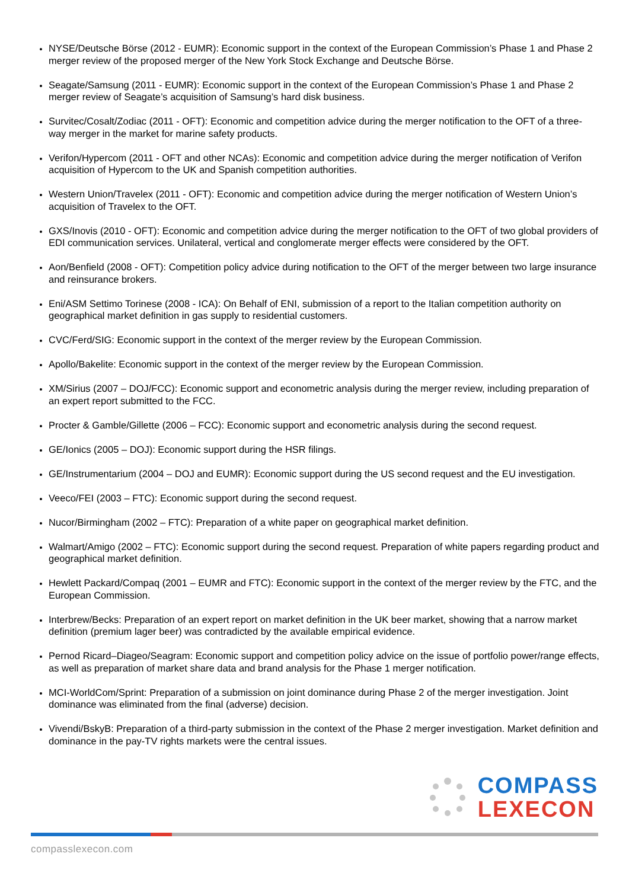NYSE/Deutsche Börse (2012 - EUMR): Economic support in the context of the European Commission’s Phase 1 and Phase 2 merger review of the proposed merger of the New York Stock Exchange and Deutsche Börse.
Seagate/Samsung (2011 - EUMR): Economic support in the context of the European Commission’s Phase 1 and Phase 2 merger review of Seagate’s acquisition of Samsung’s hard disk business.
Survitec/Cosalt/Zodiac (2011 - OFT): Economic and competition advice during the merger notification to the OFT of a three-way merger in the market for marine safety products.
Verifon/Hypercom (2011 - OFT and other NCAs): Economic and competition advice during the merger notification of Verifon acquisition of Hypercom to the UK and Spanish competition authorities.
Western Union/Travelex (2011 - OFT): Economic and competition advice during the merger notification of Western Union’s acquisition of Travelex to the OFT.
GXS/Inovis (2010 - OFT): Economic and competition advice during the merger notification to the OFT of two global providers of EDI communication services. Unilateral, vertical and conglomerate merger effects were considered by the OFT.
Aon/Benfield (2008 - OFT): Competition policy advice during notification to the OFT of the merger between two large insurance and reinsurance brokers.
Eni/ASM Settimo Torinese (2008 - ICA): On Behalf of ENI, submission of a report to the Italian competition authority on geographical market definition in gas supply to residential customers.
CVC/Ferd/SIG: Economic support in the context of the merger review by the European Commission.
Apollo/Bakelite: Economic support in the context of the merger review by the European Commission.
XM/Sirius (2007 – DOJ/FCC): Economic support and econometric analysis during the merger review, including preparation of an expert report submitted to the FCC.
Procter & Gamble/Gillette (2006 – FCC): Economic support and econometric analysis during the second request.
GE/Ionics (2005 – DOJ): Economic support during the HSR filings.
GE/Instrumentarium (2004 – DOJ and EUMR): Economic support during the US second request and the EU investigation.
Veeco/FEI (2003 – FTC): Economic support during the second request.
Nucor/Birmingham (2002 – FTC): Preparation of a white paper on geographical market definition.
Walmart/Amigo (2002 – FTC): Economic support during the second request. Preparation of white papers regarding product and geographical market definition.
Hewlett Packard/Compaq (2001 – EUMR and FTC): Economic support in the context of the merger review by the FTC, and the European Commission.
Interbrew/Becks: Preparation of an expert report on market definition in the UK beer market, showing that a narrow market definition (premium lager beer) was contradicted by the available empirical evidence.
Pernod Ricard–Diageo/Seagram: Economic support and competition policy advice on the issue of portfolio power/range effects, as well as preparation of market share data and brand analysis for the Phase 1 merger notification.
MCI-WorldCom/Sprint: Preparation of a submission on joint dominance during Phase 2 of the merger investigation. Joint dominance was eliminated from the final (adverse) decision.
Vivendi/BskyB: Preparation of a third-party submission in the context of the Phase 2 merger investigation. Market definition and dominance in the pay-TV rights markets were the central issues.
COMPASS
LEXECON
compasslexecon.com